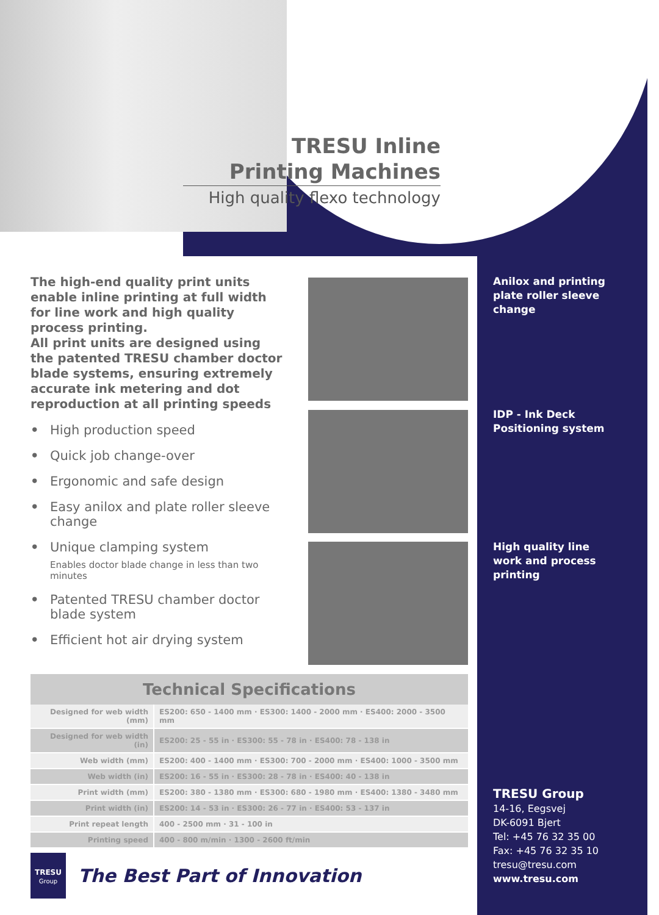TRESU Inline
Printing Machines
High quality flexo technology
The high-end quality print units enable inline printing at full width for line work and high quality process printing.
All print units are designed using the patented TRESU chamber doctor blade systems, ensuring extremely accurate ink metering and dot reproduction at all printing speeds
• High production speed
• Quick job change-over
• Ergonomic and safe design
• Easy anilox and plate roller sleeve change
• Unique clamping system
Enables doctor blade change in less than two minutes
• Patented TRESU chamber doctor blade system
• Efficient hot air drying system
Anilox and printing plate roller sleeve change
IDP - Ink Deck Positioning system
High quality line work and process printing
Technical Specifications
| Designed for web width (mm) | ES200: 650 - 1400 mm · ES300: 1400 - 2000 mm · ES400: 2000 - 3500 mm |
| Designed for web width (in) | ES200: 25 - 55 in · ES300: 55 - 78 in · ES400: 78 - 138 in |
| Web width (mm) | ES200: 400 - 1400 mm · ES300: 700 - 2000 mm · ES400: 1000 - 3500 mm |
| Web width (in) | ES200: 16 - 55 in · ES300: 28 - 78 in · ES400: 40 - 138 in |
| Print width (mm) | ES200: 380 - 1380 mm · ES300: 680 - 1980 mm · ES400: 1380 - 3480 mm |
| Print width (in) | ES200: 14 - 53 in · ES300: 26 - 77 in · ES400: 53 - 137 in |
| Print repeat length | 400 - 2500 mm · 31 - 100 in |
| Printing speed | 400 - 800 m/min · 1300 - 2600 ft/min |
TRESU Group
14-16, Eegsvej
DK-6091 Bjert
Tel: +45 76 32 35 00
Fax: +45 76 32 35 10
tresu@tresu.com
www.tresu.com
TRESU
Group
The Best Part of Innovation